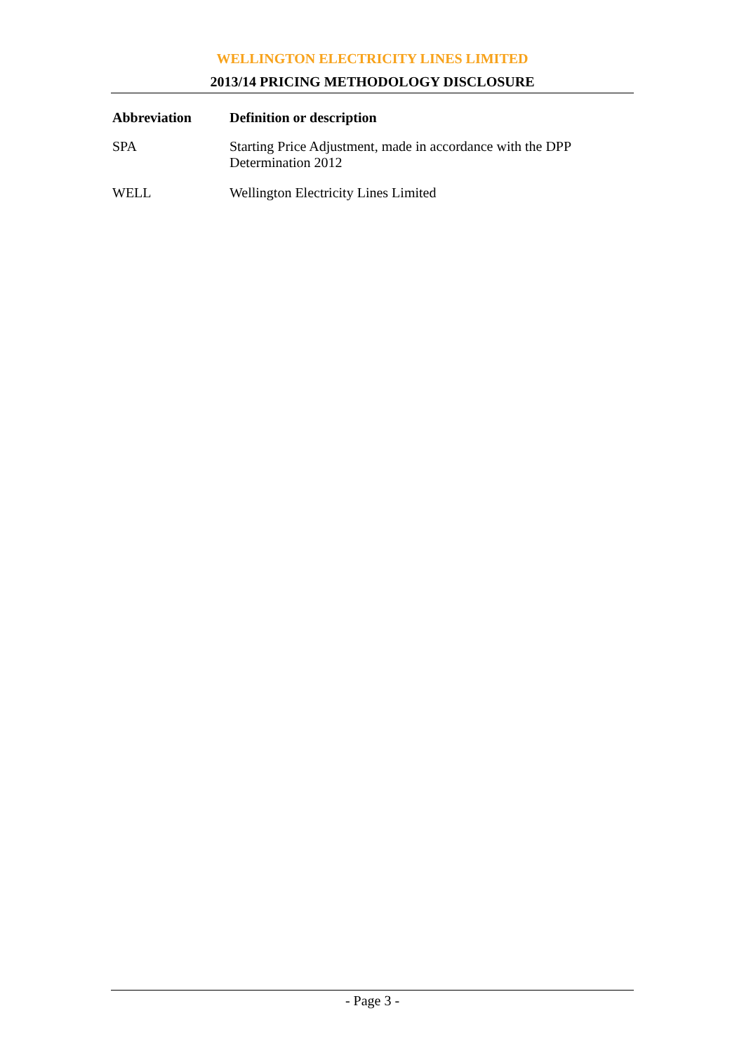WELLINGTON ELECTRICITY LINES LIMITED
2013/14 PRICING METHODOLOGY DISCLOSURE
| Abbreviation | Definition or description |
| --- | --- |
| SPA | Starting Price Adjustment, made in accordance with the DPP Determination 2012 |
| WELL | Wellington Electricity Lines Limited |
- Page 3 -